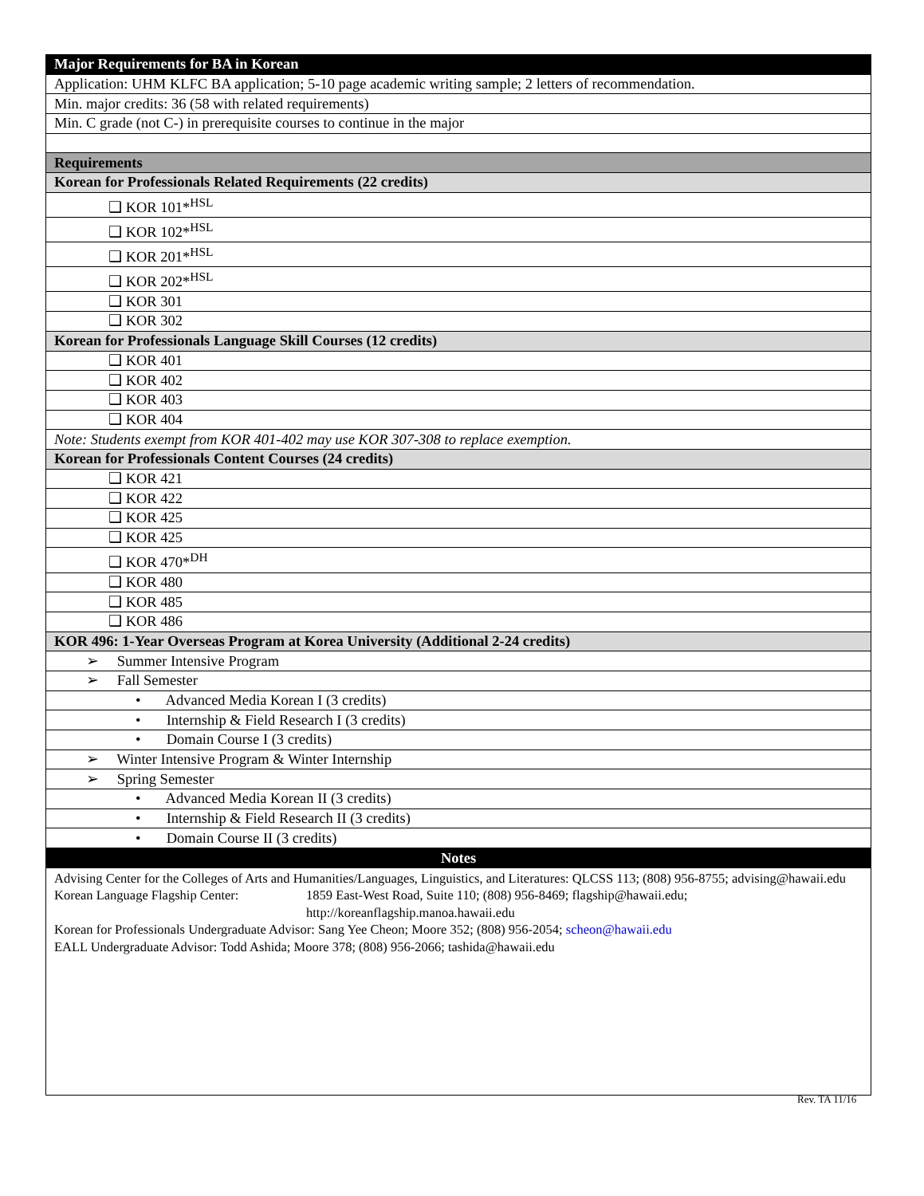| Major Requirements for BA in Korean |
| Application: UHM KLFC BA application; 5-10 page academic writing sample; 2 letters of recommendation. |
| Min. major credits: 36 (58 with related requirements) |
| Min. C grade (not C-) in prerequisite courses to continue in the major |
| Requirements |
| Korean for Professionals Related Requirements (22 credits) |
| ❑ KOR 101*<sup>HSL</sup> |
| ❑ KOR 102*<sup>HSL</sup> |
| ❑ KOR 201*<sup>HSL</sup> |
| ❑ KOR 202*<sup>HSL</sup> |
| ❑ KOR 301 |
| ❑ KOR 302 |
| Korean for Professionals Language Skill Courses (12 credits) |
| ❑ KOR 401 |
| ❑ KOR 402 |
| ❑ KOR 403 |
| ❑ KOR 404 |
| Note: Students exempt from KOR 401-402 may use KOR 307-308 to replace exemption. |
| Korean for Professionals Content Courses (24 credits) |
| ❑ KOR 421 |
| ❑ KOR 422 |
| ❑ KOR 425 |
| ❑ KOR 425 |
| ❑ KOR 470*<sup>DH</sup> |
| ❑ KOR 480 |
| ❑ KOR 485 |
| ❑ KOR 486 |
| KOR 496: 1-Year Overseas Program at Korea University (Additional 2-24 credits) |
| ➢ Summer Intensive Program |
| ➢ Fall Semester |
| • Advanced Media Korean I (3 credits) |
| • Internship & Field Research I (3 credits) |
| • Domain Course I (3 credits) |
| ➢ Winter Intensive Program & Winter Internship |
| ➢ Spring Semester |
| • Advanced Media Korean II (3 credits) |
| • Internship & Field Research II (3 credits) |
| • Domain Course II (3 credits) |
| Notes |
| Advising Center for the Colleges of Arts and Humanities/Languages, Linguistics, and Literatures: QLCSS 113; (808) 956-8755; advising@hawaii.edu Korean Language Flagship Center: 1859 East-West Road, Suite 110; (808) 956-8469; flagship@hawaii.edu; http://koreanflagship.manoa.hawaii.edu Korean for Professionals Undergraduate Advisor: Sang Yee Cheon; Moore 352; (808) 956-2054; scheon@hawaii.edu EALL Undergraduate Advisor: Todd Ashida; Moore 378; (808) 956-2066; tashida@hawaii.edu |
Rev. TA 11/16